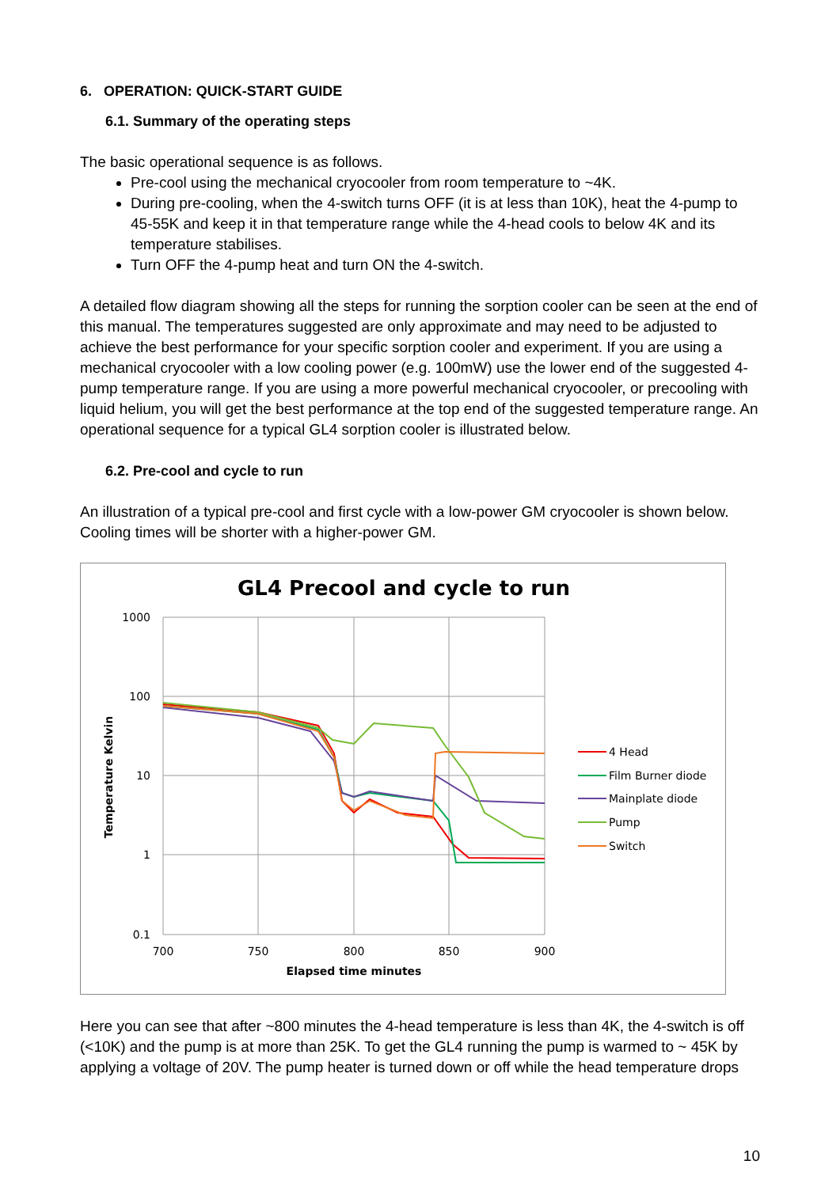6. OPERATION: QUICK-START GUIDE
6.1. Summary of the operating steps
The basic operational sequence is as follows.
Pre-cool using the mechanical cryocooler from room temperature to ~4K.
During pre-cooling, when the 4-switch turns OFF (it is at less than 10K), heat the 4-pump to 45-55K and keep it in that temperature range while the 4-head cools to below 4K and its temperature stabilises.
Turn OFF the 4-pump heat and turn ON the 4-switch.
A detailed flow diagram showing all the steps for running the sorption cooler can be seen at the end of this manual. The temperatures suggested are only approximate and may need to be adjusted to achieve the best performance for your specific sorption cooler and experiment. If you are using a mechanical cryocooler with a low cooling power (e.g. 100mW) use the lower end of the suggested 4-pump temperature range. If you are using a more powerful mechanical cryocooler, or precooling with liquid helium, you will get the best performance at the top end of the suggested temperature range. An operational sequence for a typical GL4 sorption cooler is illustrated below.
6.2. Pre-cool and cycle to run
An illustration of a typical pre-cool and first cycle with a low-power GM cryocooler is shown below. Cooling times will be shorter with a higher-power GM.
GL4 Precool and cycle to run
1000
100
10
1
0.1
700
750
800
850
900
Elapsed time minutes
Temperature Kelvin
4 Head
Film Burner diode
Mainplate diode
Pump
Switch
Here you can see that after ~800 minutes the 4-head temperature is less than 4K, the 4-switch is off (<10K) and the pump is at more than 25K. To get the GL4 running the pump is warmed to ~ 45K by applying a voltage of 20V. The pump heater is turned down or off while the head temperature drops
10